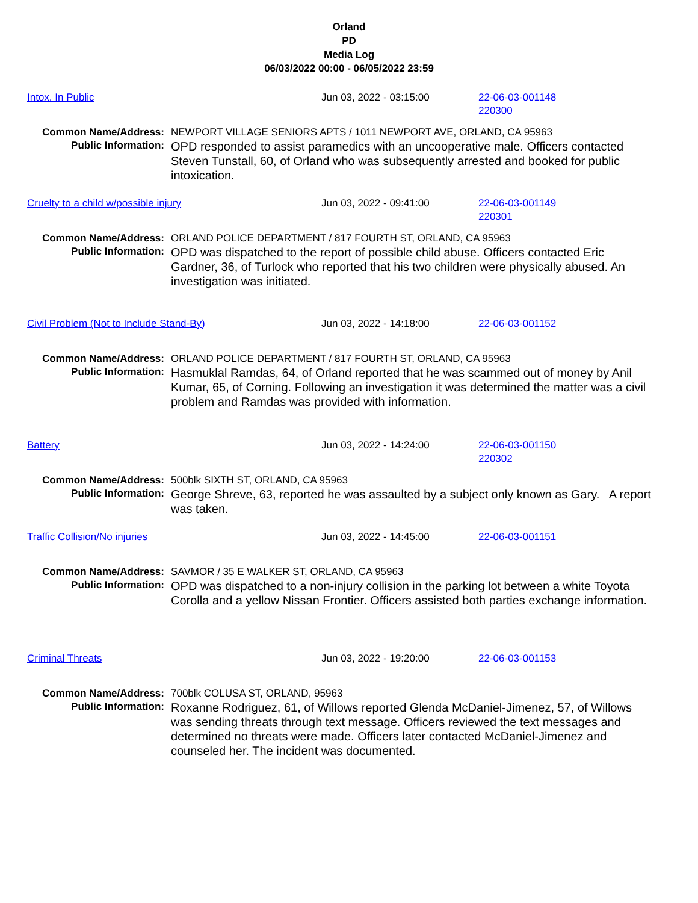Orland
PD
Media Log
06/03/2022 00:00 - 06/05/2022 23:59
Intox. In Public Jun 03, 2022 - 03:15:00 22-06-03-001148
220300
Common Name/Address:
Public Information:
NEWPORT VILLAGE SENIORS APTS / 1011 NEWPORT AVE, ORLAND, CA 95963
OPD responded to assist paramedics with an uncooperative male. Officers contacted Steven Tunstall, 60, of Orland who was subsequently arrested and booked for public intoxication.
Cruelty to a child w/possible injury Jun 03, 2022 - 09:41:00 22-06-03-001149
220301
Common Name/Address:
Public Information:
ORLAND POLICE DEPARTMENT / 817 FOURTH ST, ORLAND, CA 95963
OPD was dispatched to the report of possible child abuse. Officers contacted Eric Gardner, 36, of Turlock who reported that his two children were physically abused. An investigation was initiated.
Civil Problem (Not to Include Stand-By) Jun 03, 2022 - 14:18:00 22-06-03-001152
Common Name/Address:
Public Information:
ORLAND POLICE DEPARTMENT / 817 FOURTH ST, ORLAND, CA 95963
Hasmuklal Ramdas, 64, of Orland reported that he was scammed out of money by Anil Kumar, 65, of Corning. Following an investigation it was determined the matter was a civil problem and Ramdas was provided with information.
Battery Jun 03, 2022 - 14:24:00 22-06-03-001150
220302
Common Name/Address:
Public Information:
500blk SIXTH ST, ORLAND, CA 95963
George Shreve, 63, reported he was assaulted by a subject only known as Gary. A report was taken.
Traffic Collision/No injuries Jun 03, 2022 - 14:45:00 22-06-03-001151
Common Name/Address:
Public Information:
SAVMOR / 35 E WALKER ST, ORLAND, CA 95963
OPD was dispatched to a non-injury collision in the parking lot between a white Toyota Corolla and a yellow Nissan Frontier. Officers assisted both parties exchange information.
Criminal Threats Jun 03, 2022 - 19:20:00 22-06-03-001153
Common Name/Address:
Public Information:
700blk COLUSA ST, ORLAND, 95963
Roxanne Rodriguez, 61, of Willows reported Glenda McDaniel-Jimenez, 57, of Willows was sending threats through text message. Officers reviewed the text messages and determined no threats were made. Officers later contacted McDaniel-Jimenez and counseled her. The incident was documented.